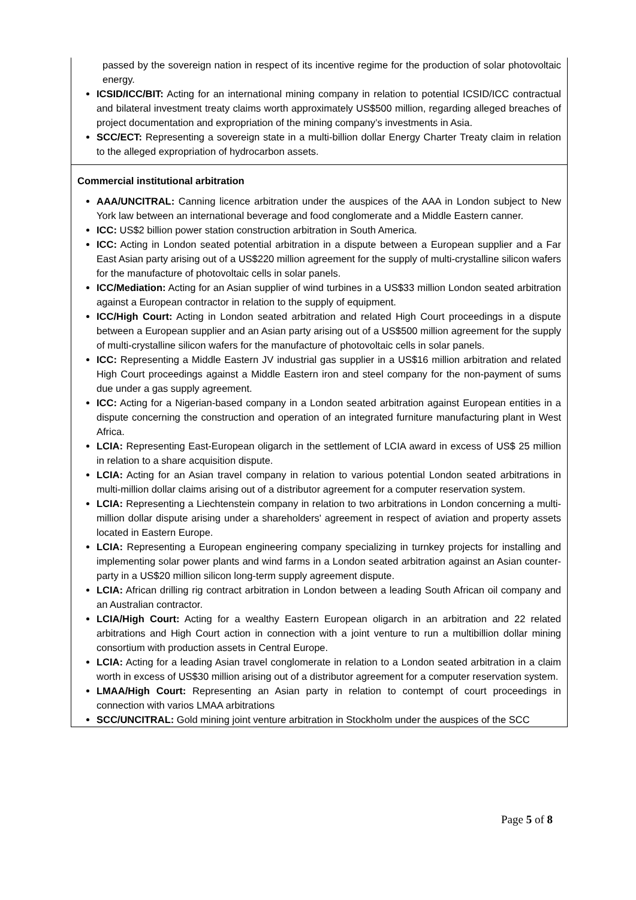| passed by the sovereign nation in respect of its incentive regime for the production of solar photovoltaic energy. ICSID/ICC/BIT: Acting for an international mining company in relation to potential ICSID/ICC contractual and bilateral investment treaty claims worth approximately US$500 million, regarding alleged breaches of project documentation and expropriation of the mining company’s investments in Asia. SCC/ECT: Representing a sovereign state in a multi-billion dollar Energy Charter Treaty claim in relation to the alleged expropriation of hydrocarbon assets. |
| Commercial institutional arbitration AAA/UNCITRAL: Canning licence arbitration under the auspices of the AAA in London subject to New York law between an international beverage and food conglomerate and a Middle Eastern canner. ICC: US$2 billion power station construction arbitration in South America. ICC: Acting in London seated potential arbitration in a dispute between a European supplier and a Far East Asian party arising out of a US$220 million agreement for the supply of multi-crystalline silicon wafers for the manufacture of photovoltaic cells in solar panels. ICC/Mediation: Acting for an Asian supplier of wind turbines in a US$33 million London seated arbitration against a European contractor in relation to the supply of equipment. ICC/High Court: Acting in London seated arbitration and related High Court proceedings in a dispute between a European supplier and an Asian party arising out of a US$500 million agreement for the supply of multi-crystalline silicon wafers for the manufacture of photovoltaic cells in solar panels. ICC: Representing a Middle Eastern JV industrial gas supplier in a US$16 million arbitration and related High Court proceedings against a Middle Eastern iron and steel company for the non-payment of sums due under a gas supply agreement. ICC: Acting for a Nigerian-based company in a London seated arbitration against European entities in a dispute concerning the construction and operation of an integrated furniture manufacturing plant in West Africa. LCIA: Representing East-European oligarch in the settlement of LCIA award in excess of US$ 25 million in relation to a share acquisition dispute. LCIA: Acting for an Asian travel company in relation to various potential London seated arbitrations in multi-million dollar claims arising out of a distributor agreement for a computer reservation system. LCIA: Representing a Liechtenstein company in relation to two arbitrations in London concerning a multi-million dollar dispute arising under a shareholders' agreement in respect of aviation and property assets located in Eastern Europe. LCIA: Representing a European engineering company specializing in turnkey projects for installing and implementing solar power plants and wind farms in a London seated arbitration against an Asian counter-party in a US$20 million silicon long-term supply agreement dispute. LCIA: African drilling rig contract arbitration in London between a leading South African oil company and an Australian contractor. LCIA/High Court: Acting for a wealthy Eastern European oligarch in an arbitration and 22 related arbitrations and High Court action in connection with a joint venture to run a multibillion dollar mining consortium with production assets in Central Europe. LCIA: Acting for a leading Asian travel conglomerate in relation to a London seated arbitration in a claim worth in excess of US$30 million arising out of a distributor agreement for a computer reservation system. LMAA/High Court: Representing an Asian party in relation to contempt of court proceedings in connection with varios LMAA arbitrations SCC/UNCITRAL: Gold mining joint venture arbitration in Stockholm under the auspices of the SCC |
Page 5 of 8